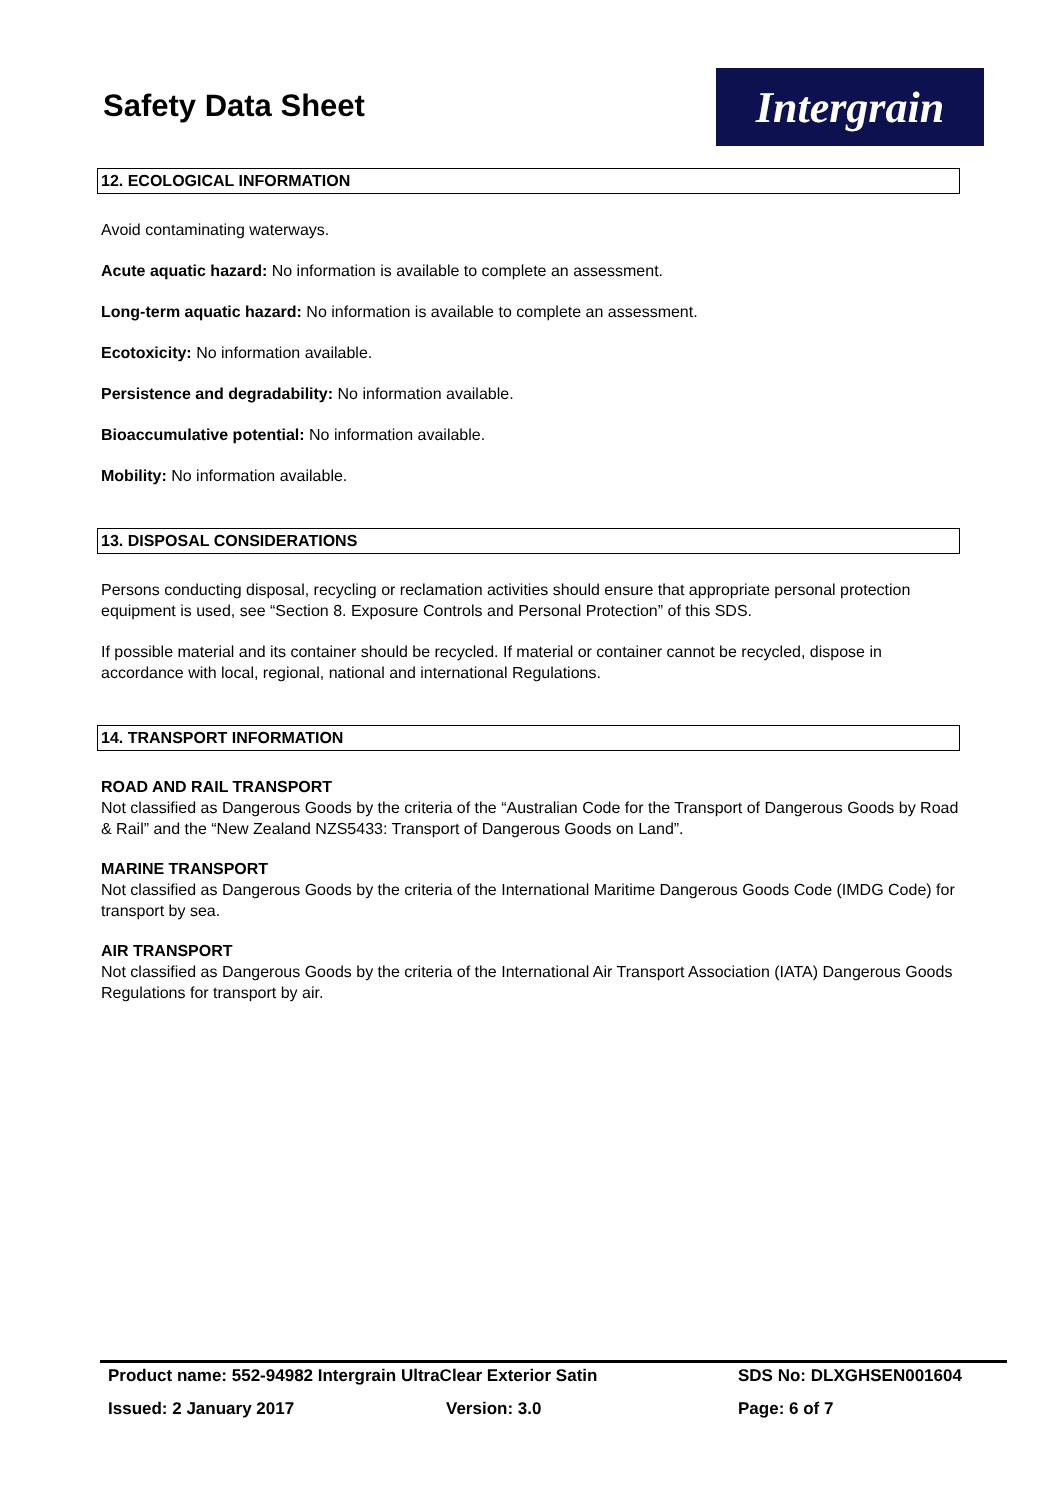Safety Data Sheet
Intergrain
12. ECOLOGICAL INFORMATION
Avoid contaminating waterways.
Acute aquatic hazard: No information is available to complete an assessment.
Long-term aquatic hazard: No information is available to complete an assessment.
Ecotoxicity: No information available.
Persistence and degradability: No information available.
Bioaccumulative potential: No information available.
Mobility: No information available.
13. DISPOSAL CONSIDERATIONS
Persons conducting disposal, recycling or reclamation activities should ensure that appropriate personal protection equipment is used, see “Section 8. Exposure Controls and Personal Protection” of this SDS.
If possible material and its container should be recycled. If material or container cannot be recycled, dispose in accordance with local, regional, national and international Regulations.
14. TRANSPORT INFORMATION
ROAD AND RAIL TRANSPORT
Not classified as Dangerous Goods by the criteria of the “Australian Code for the Transport of Dangerous Goods by Road & Rail” and the “New Zealand NZS5433: Transport of Dangerous Goods on Land”.
MARINE TRANSPORT
Not classified as Dangerous Goods by the criteria of the International Maritime Dangerous Goods Code (IMDG Code) for transport by sea.
AIR TRANSPORT
Not classified as Dangerous Goods by the criteria of the International Air Transport Association (IATA) Dangerous Goods Regulations for transport by air.
Product name: 552-94982 Intergrain UltraClear Exterior Satin SDS No: DLXGHSEN001604
Issued: 2 January 2017 Version: 3.0 Page: 6 of 7